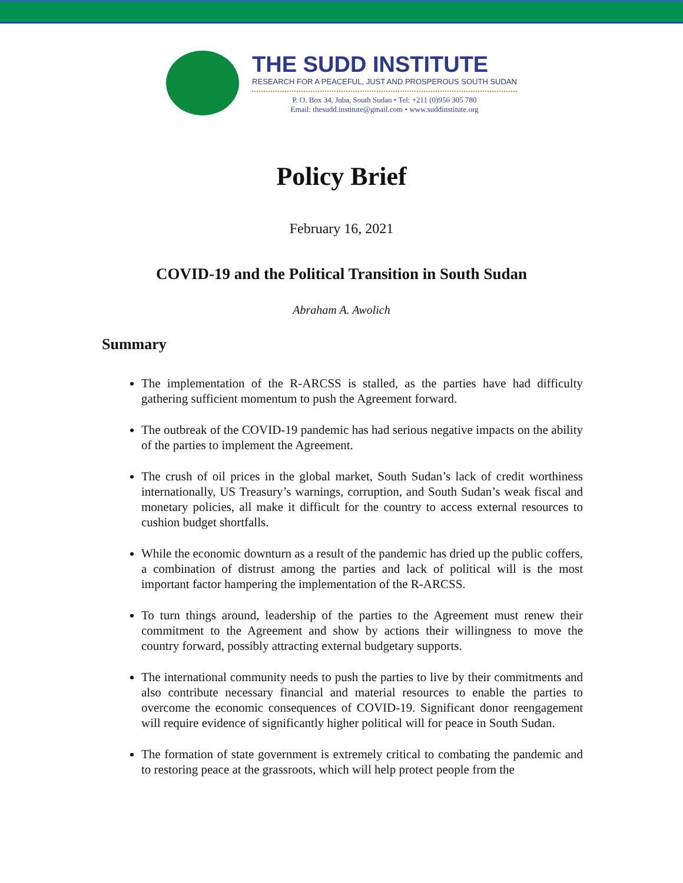THE SUDD INSTITUTE
RESEARCH FOR A PEACEFUL, JUST AND PROSPEROUS SOUTH SUDAN
P. O. Box 34, Juba, South Sudan • Tel: +211 (0)956 305 780
Email: thesudd.institute@gmail.com • www.suddinstitute.org
Policy Brief
February 16, 2021
COVID-19 and the Political Transition in South Sudan
Abraham A. Awolich
Summary
The implementation of the R-ARCSS is stalled, as the parties have had difficulty gathering sufficient momentum to push the Agreement forward.
The outbreak of the COVID-19 pandemic has had serious negative impacts on the ability of the parties to implement the Agreement.
The crush of oil prices in the global market, South Sudan’s lack of credit worthiness internationally, US Treasury’s warnings, corruption, and South Sudan’s weak fiscal and monetary policies, all make it difficult for the country to access external resources to cushion budget shortfalls.
While the economic downturn as a result of the pandemic has dried up the public coffers, a combination of distrust among the parties and lack of political will is the most important factor hampering the implementation of the R-ARCSS.
To turn things around, leadership of the parties to the Agreement must renew their commitment to the Agreement and show by actions their willingness to move the country forward, possibly attracting external budgetary supports.
The international community needs to push the parties to live by their commitments and also contribute necessary financial and material resources to enable the parties to overcome the economic consequences of COVID-19. Significant donor reengagement will require evidence of significantly higher political will for peace in South Sudan.
The formation of state government is extremely critical to combating the pandemic and to restoring peace at the grassroots, which will help protect people from the